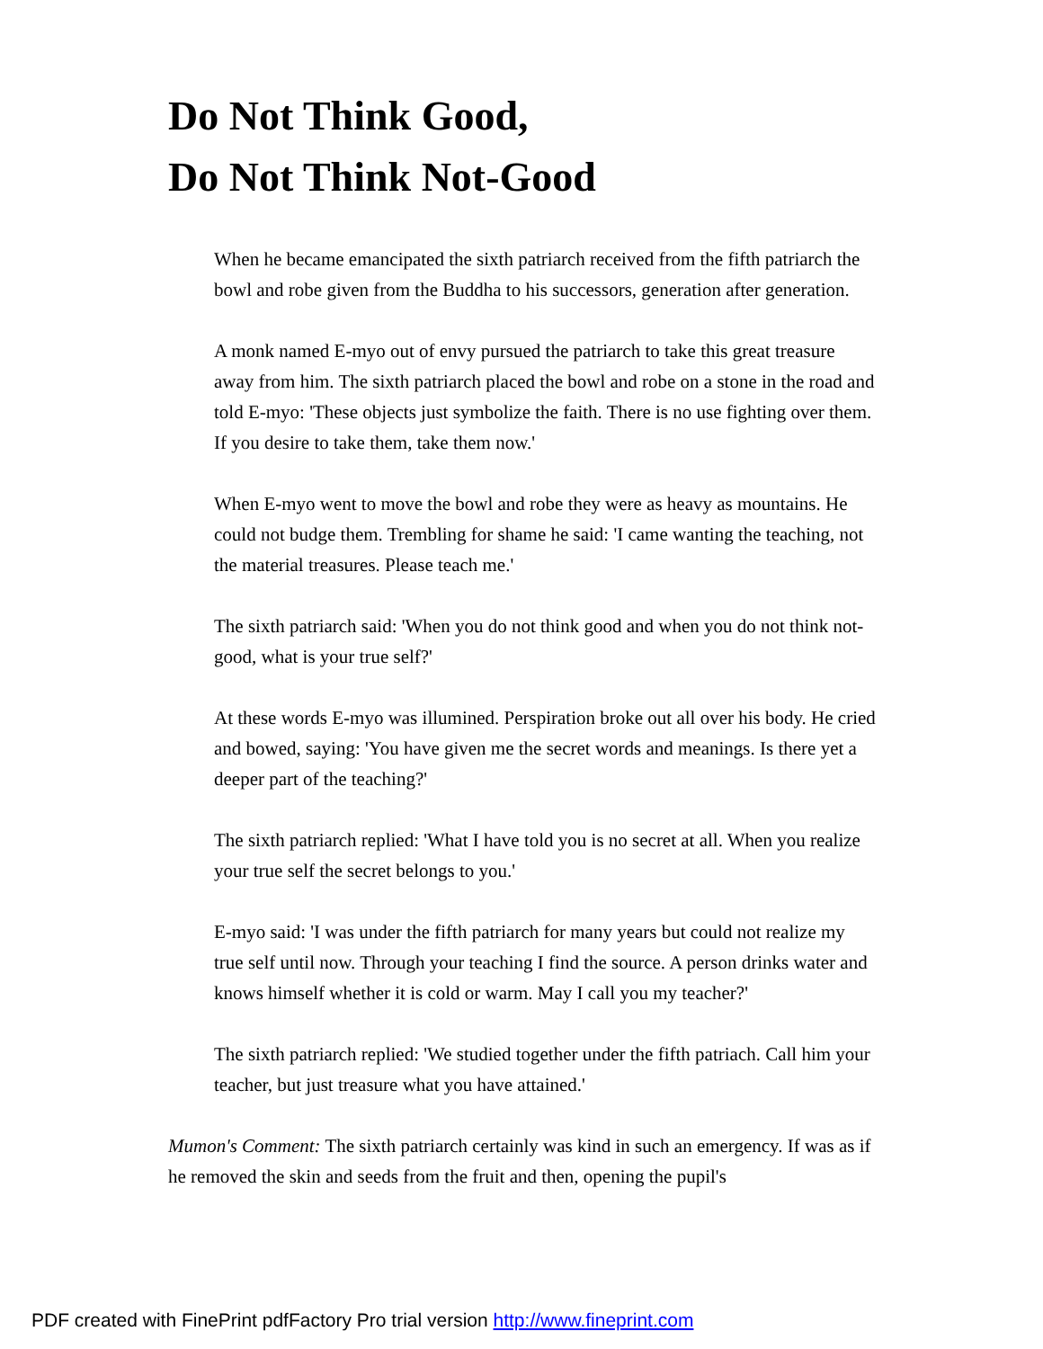Do Not Think Good,
Do Not Think Not-Good
When he became emancipated the sixth patriarch received from the fifth patriarch the bowl and robe given from the Buddha to his successors, generation after generation.
A monk named E-myo out of envy pursued the patriarch to take this great treasure away from him. The sixth patriarch placed the bowl and robe on a stone in the road and told E-myo: 'These objects just symbolize the faith. There is no use fighting over them. If you desire to take them, take them now.'
When E-myo went to move the bowl and robe they were as heavy as mountains. He could not budge them. Trembling for shame he said: 'I came wanting the teaching, not the material treasures. Please teach me.'
The sixth patriarch said: 'When you do not think good and when you do not think not-good, what is your true self?'
At these words E-myo was illumined. Perspiration broke out all over his body. He cried and bowed, saying: 'You have given me the secret words and meanings. Is there yet a deeper part of the teaching?'
The sixth patriarch replied: 'What I have told you is no secret at all. When you realize your true self the secret belongs to you.'
E-myo said: 'I was under the fifth patriarch for many years but could not realize my true self until now. Through your teaching I find the source. A person drinks water and knows himself whether it is cold or warm. May I call you my teacher?'
The sixth patriarch replied: 'We studied together under the fifth patriach. Call him your teacher, but just treasure what you have attained.'
Mumon's Comment: The sixth patriarch certainly was kind in such an emergency. If was as if he removed the skin and seeds from the fruit and then, opening the pupil's
PDF created with FinePrint pdfFactory Pro trial version http://www.fineprint.com